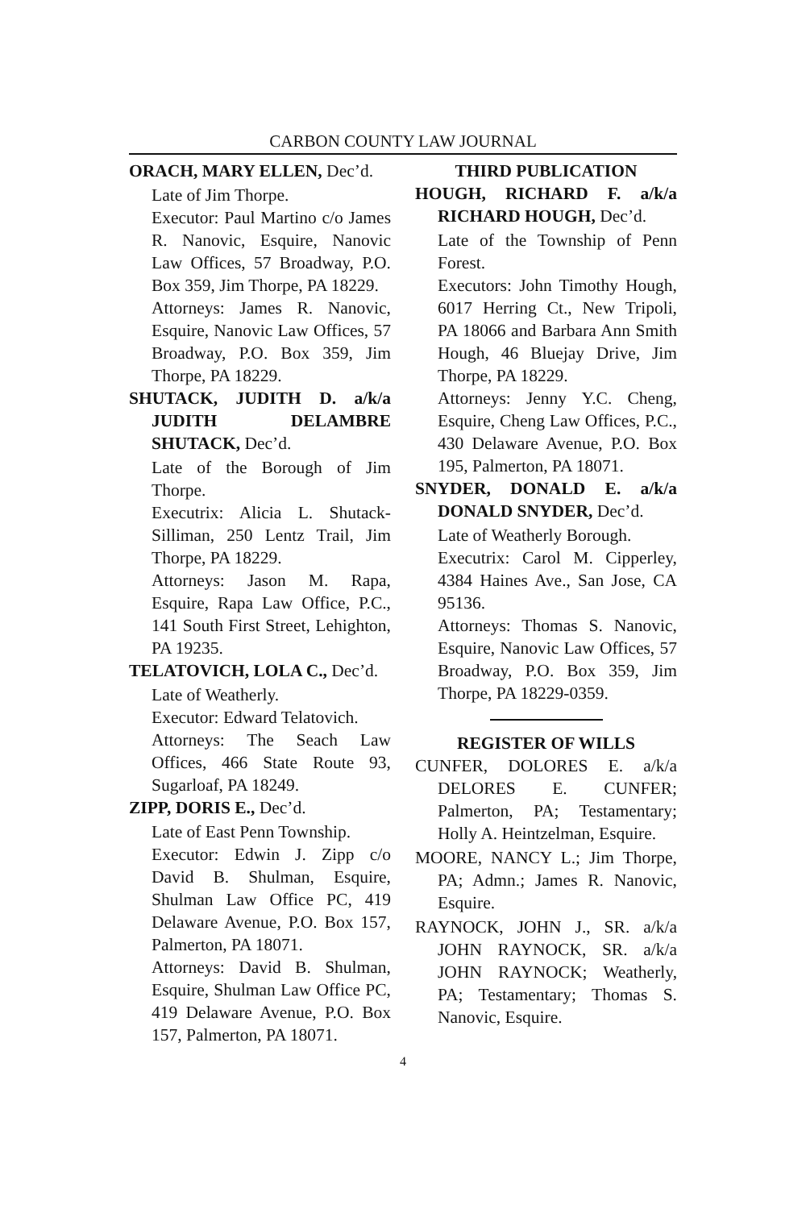CARBON COUNTY LAW JOURNAL
ORACH, MARY ELLEN, Dec’d.
Late of Jim Thorpe.
Executor: Paul Martino c/o James R. Nanovic, Esquire, Nanovic Law Offices, 57 Broadway, P.O. Box 359, Jim Thorpe, PA 18229.
Attorneys: James R. Nanovic, Esquire, Nanovic Law Offices, 57 Broadway, P.O. Box 359, Jim Thorpe, PA 18229.
SHUTACK, JUDITH D. a/k/a JUDITH DELAMBRE SHUTACK, Dec’d.
Late of the Borough of Jim Thorpe.
Executrix: Alicia L. Shutack-Silliman, 250 Lentz Trail, Jim Thorpe, PA 18229.
Attorneys: Jason M. Rapa, Esquire, Rapa Law Office, P.C., 141 South First Street, Lehighton, PA 19235.
TELATOVICH, LOLA C., Dec’d.
Late of Weatherly.
Executor: Edward Telatovich.
Attorneys: The Seach Law Offices, 466 State Route 93, Sugarloaf, PA 18249.
ZIPP, DORIS E., Dec’d.
Late of East Penn Township.
Executor: Edwin J. Zipp c/o David B. Shulman, Esquire, Shulman Law Office PC, 419 Delaware Avenue, P.O. Box 157, Palmerton, PA 18071.
Attorneys: David B. Shulman, Esquire, Shulman Law Office PC, 419 Delaware Avenue, P.O. Box 157, Palmerton, PA 18071.
THIRD PUBLICATION
HOUGH, RICHARD F. a/k/a RICHARD HOUGH, Dec’d.
Late of the Township of Penn Forest.
Executors: John Timothy Hough, 6017 Herring Ct., New Tripoli, PA 18066 and Barbara Ann Smith Hough, 46 Bluejay Drive, Jim Thorpe, PA 18229.
Attorneys: Jenny Y.C. Cheng, Esquire, Cheng Law Offices, P.C., 430 Delaware Avenue, P.O. Box 195, Palmerton, PA 18071.
SNYDER, DONALD E. a/k/a DONALD SNYDER, Dec’d.
Late of Weatherly Borough.
Executrix: Carol M. Cipperley, 4384 Haines Ave., San Jose, CA 95136.
Attorneys: Thomas S. Nanovic, Esquire, Nanovic Law Offices, 57 Broadway, P.O. Box 359, Jim Thorpe, PA 18229-0359.
REGISTER OF WILLS
CUNFER, DOLORES E. a/k/a DELORES E. CUNFER; Palmerton, PA; Testamentary; Holly A. Heintzelman, Esquire.
MOORE, NANCY L.; Jim Thorpe, PA; Admn.; James R. Nanovic, Esquire.
RAYNOCK, JOHN J., SR. a/k/a JOHN RAYNOCK, SR. a/k/a JOHN RAYNOCK; Weatherly, PA; Testamentary; Thomas S. Nanovic, Esquire.
4